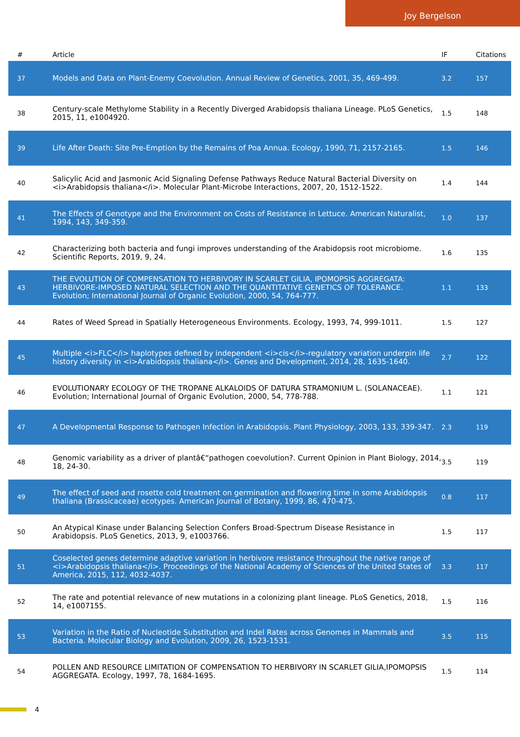Joy Bergelson
| # | Article | IF | Citations |
| --- | --- | --- | --- |
| 37 | Models and Data on Plant-Enemy Coevolution. Annual Review of Genetics, 2001, 35, 469-499. | 3.2 | 157 |
| 38 | Century-scale Methylome Stability in a Recently Diverged Arabidopsis thaliana Lineage. PLoS Genetics, 2015, 11, e1004920. | 1.5 | 148 |
| 39 | Life After Death: Site Pre-Emption by the Remains of Poa Annua. Ecology, 1990, 71, 2157-2165. | 1.5 | 146 |
| 40 | Salicylic Acid and Jasmonic Acid Signaling Defense Pathways Reduce Natural Bacterial Diversity on <i>Arabidopsis thaliana</i>. Molecular Plant-Microbe Interactions, 2007, 20, 1512-1522. | 1.4 | 144 |
| 41 | The Effects of Genotype and the Environment on Costs of Resistance in Lettuce. American Naturalist, 1994, 143, 349-359. | 1.0 | 137 |
| 42 | Characterizing both bacteria and fungi improves understanding of the Arabidopsis root microbiome. Scientific Reports, 2019, 9, 24. | 1.6 | 135 |
| 43 | THE EVOLUTION OF COMPENSATION TO HERBIVORY IN SCARLET GILIA, IPOMOPSIS AGGREGATA: HERBIVORE-IMPOSED NATURAL SELECTION AND THE QUANTITATIVE GENETICS OF TOLERANCE. Evolution; International Journal of Organic Evolution, 2000, 54, 764-777. | 1.1 | 133 |
| 44 | Rates of Weed Spread in Spatially Heterogeneous Environments. Ecology, 1993, 74, 999-1011. | 1.5 | 127 |
| 45 | Multiple <i>FLC</i> haplotypes defined by independent <i>cis</i>-regulatory variation underpin life history diversity in <i>Arabidopsis thaliana</i>. Genes and Development, 2014, 28, 1635-1640. | 2.7 | 122 |
| 46 | EVOLUTIONARY ECOLOGY OF THE TROPANE ALKALOIDS OF DATURA STRAMONIUM L. (SOLANACEAE). Evolution; International Journal of Organic Evolution, 2000, 54, 778-788. | 1.1 | 121 |
| 47 | A Developmental Response to Pathogen Infection in Arabidopsis. Plant Physiology, 2003, 133, 339-347. | 2.3 | 119 |
| 48 | Genomic variability as a driver of plantâ€“pathogen coevolution?. Current Opinion in Plant Biology, 2014, 18, 24-30. | 3.5 | 119 |
| 49 | The effect of seed and rosette cold treatment on germination and flowering time in some Arabidopsis thaliana (Brassicaceae) ecotypes. American Journal of Botany, 1999, 86, 470-475. | 0.8 | 117 |
| 50 | An Atypical Kinase under Balancing Selection Confers Broad-Spectrum Disease Resistance in Arabidopsis. PLoS Genetics, 2013, 9, e1003766. | 1.5 | 117 |
| 51 | Coselected genes determine adaptive variation in herbivore resistance throughout the native range of <i>Arabidopsis thaliana</i>. Proceedings of the National Academy of Sciences of the United States of America, 2015, 112, 4032-4037. | 3.3 | 117 |
| 52 | The rate and potential relevance of new mutations in a colonizing plant lineage. PLoS Genetics, 2018, 14, e1007155. | 1.5 | 116 |
| 53 | Variation in the Ratio of Nucleotide Substitution and Indel Rates across Genomes in Mammals and Bacteria. Molecular Biology and Evolution, 2009, 26, 1523-1531. | 3.5 | 115 |
| 54 | POLLEN AND RESOURCE LIMITATION OF COMPENSATION TO HERBIVORY IN SCARLET GILIA,IPOMOPSIS AGGREGATA. Ecology, 1997, 78, 1684-1695. | 1.5 | 114 |
4